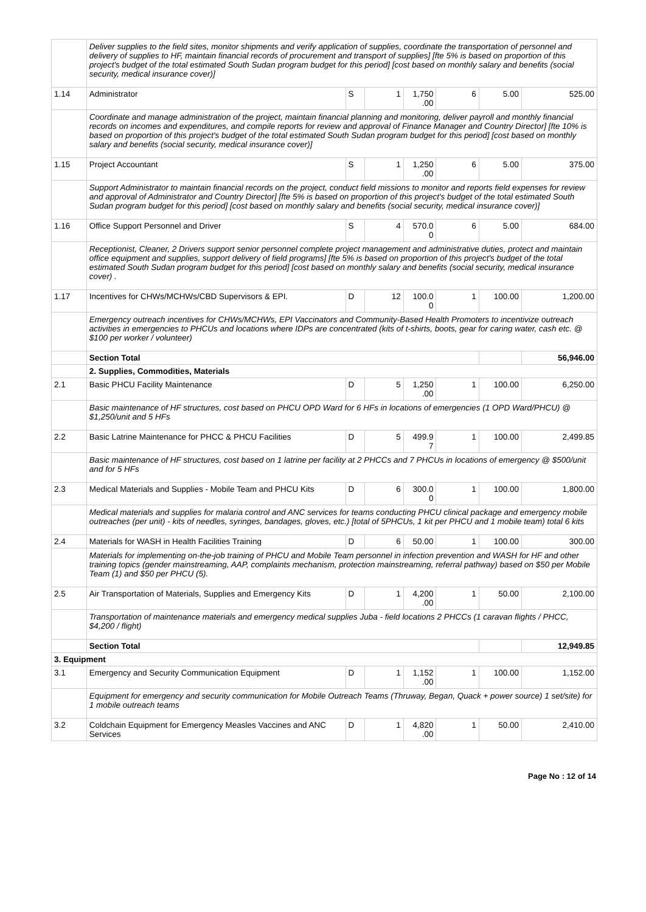| | Deliver supplies to the field sites, monitor shipments and verify application of supplies, coordinate the transportation of personnel and delivery of supplies to HF, maintain financial records of procurement and transport of supplies] [fte 5% is based on proportion of this project's budget of the total estimated South Sudan program budget for this period] [cost based on monthly salary and benefits (social security, medical insurance cover)] | | | | | | |
| 1.14 | Administrator | S | 1 | 1,750 .00 | 6 | 5.00 | 525.00 |
| | Coordinate and manage administration of the project, maintain financial planning and monitoring, deliver payroll and monthly financial records on incomes and expenditures, and compile reports for review and approval of Finance Manager and Country Director] [fte 10% is based on proportion of this project's budget of the total estimated South Sudan program budget for this period] [cost based on monthly salary and benefits (social security, medical insurance cover)] | | | | | | |
| 1.15 | Project Accountant | S | 1 | 1,250 .00 | 6 | 5.00 | 375.00 |
| | Support Administrator to maintain financial records on the project, conduct field missions to monitor and reports field expenses for review and approval of Administrator and Country Director] [fte 5% is based on proportion of this project's budget of the total estimated South Sudan program budget for this period] [cost based on monthly salary and benefits (social security, medical insurance cover)] | | | | | | |
| 1.16 | Office Support Personnel and Driver | S | 4 | 570.0 0 | 6 | 5.00 | 684.00 |
| | Receptionist, Cleaner, 2 Drivers support senior personnel complete project management and administrative duties, protect and maintain office equipment and supplies, support delivery of field programs] [fte 5% is based on proportion of this project's budget of the total estimated South Sudan program budget for this period] [cost based on monthly salary and benefits (social security, medical insurance cover) . | | | | | | |
| 1.17 | Incentives for CHWs/MCHWs/CBD Supervisors & EPI. | D | 12 | 100.0 0 | 1 | 100.00 | 1,200.00 |
| | Emergency outreach incentives for CHWs/MCHWs, EPI Vaccinators and Community-Based Health Promoters to incentivize outreach activities in emergencies to PHCUs and locations where IDPs are concentrated (kits of t-shirts, boots, gear for caring water, cash etc. @ $100 per worker / volunteer) | | | | | | |
| | Section Total | | | | | | 56,946.00 |
| | 2. Supplies, Commodities, Materials | | | | | | |
| 2.1 | Basic PHCU Facility Maintenance | D | 5 | 1,250 .00 | 1 | 100.00 | 6,250.00 |
| | Basic maintenance of HF structures, cost based on PHCU OPD Ward for 6 HFs in locations of emergencies (1 OPD Ward/PHCU) @ $1,250/unit and 5 HFs | | | | | | |
| 2.2 | Basic Latrine Maintenance for PHCC & PHCU Facilities | D | 5 | 499.9 7 | 1 | 100.00 | 2,499.85 |
| | Basic maintenance of HF structures, cost based on 1 latrine per facility at 2 PHCCs and 7 PHCUs in locations of emergency @ $500/unit and for 5 HFs | | | | | | |
| 2.3 | Medical Materials and Supplies - Mobile Team and PHCU Kits | D | 6 | 300.0 0 | 1 | 100.00 | 1,800.00 |
| | Medical materials and supplies for malaria control and ANC services for teams conducting PHCU clinical package and emergency mobile outreaches (per unit) - kits of needles, syringes, bandages, gloves, etc.) [total of 5PHCUs, 1 kit per PHCU and 1 mobile team) total 6 kits | | | | | | |
| 2.4 | Materials for WASH in Health Facilities Training | D | 6 | 50.00 | 1 | 100.00 | 300.00 |
| | Materials for implementing on-the-job training of PHCU and Mobile Team personnel in infection prevention and WASH for HF and other training topics (gender mainstreaming, AAP, complaints mechanism, protection mainstreaming, referral pathway) based on $50 per Mobile Team (1) and $50 per PHCU (5). | | | | | | |
| 2.5 | Air Transportation of Materials, Supplies and Emergency Kits | D | 1 | 4,200 .00 | 1 | 50.00 | 2,100.00 |
| | Transportation of maintenance materials and emergency medical supplies Juba - field locations 2 PHCCs (1 caravan flights / PHCC, $4,200 / flight) | | | | | | |
| | Section Total | | | | | | 12,949.85 |
| 3. Equipment | | | | | | | |
| 3.1 | Emergency and Security Communication Equipment | D | 1 | 1,152 .00 | 1 | 100.00 | 1,152.00 |
| | Equipment for emergency and security communication for Mobile Outreach Teams (Thruway, Began, Quack + power source) 1 set/site) for 1 mobile outreach teams | | | | | | |
| 3.2 | Coldchain Equipment for Emergency Measles Vaccines and ANC Services | D | 1 | 4,820 .00 | 1 | 50.00 | 2,410.00 |
Page No : 12 of 14